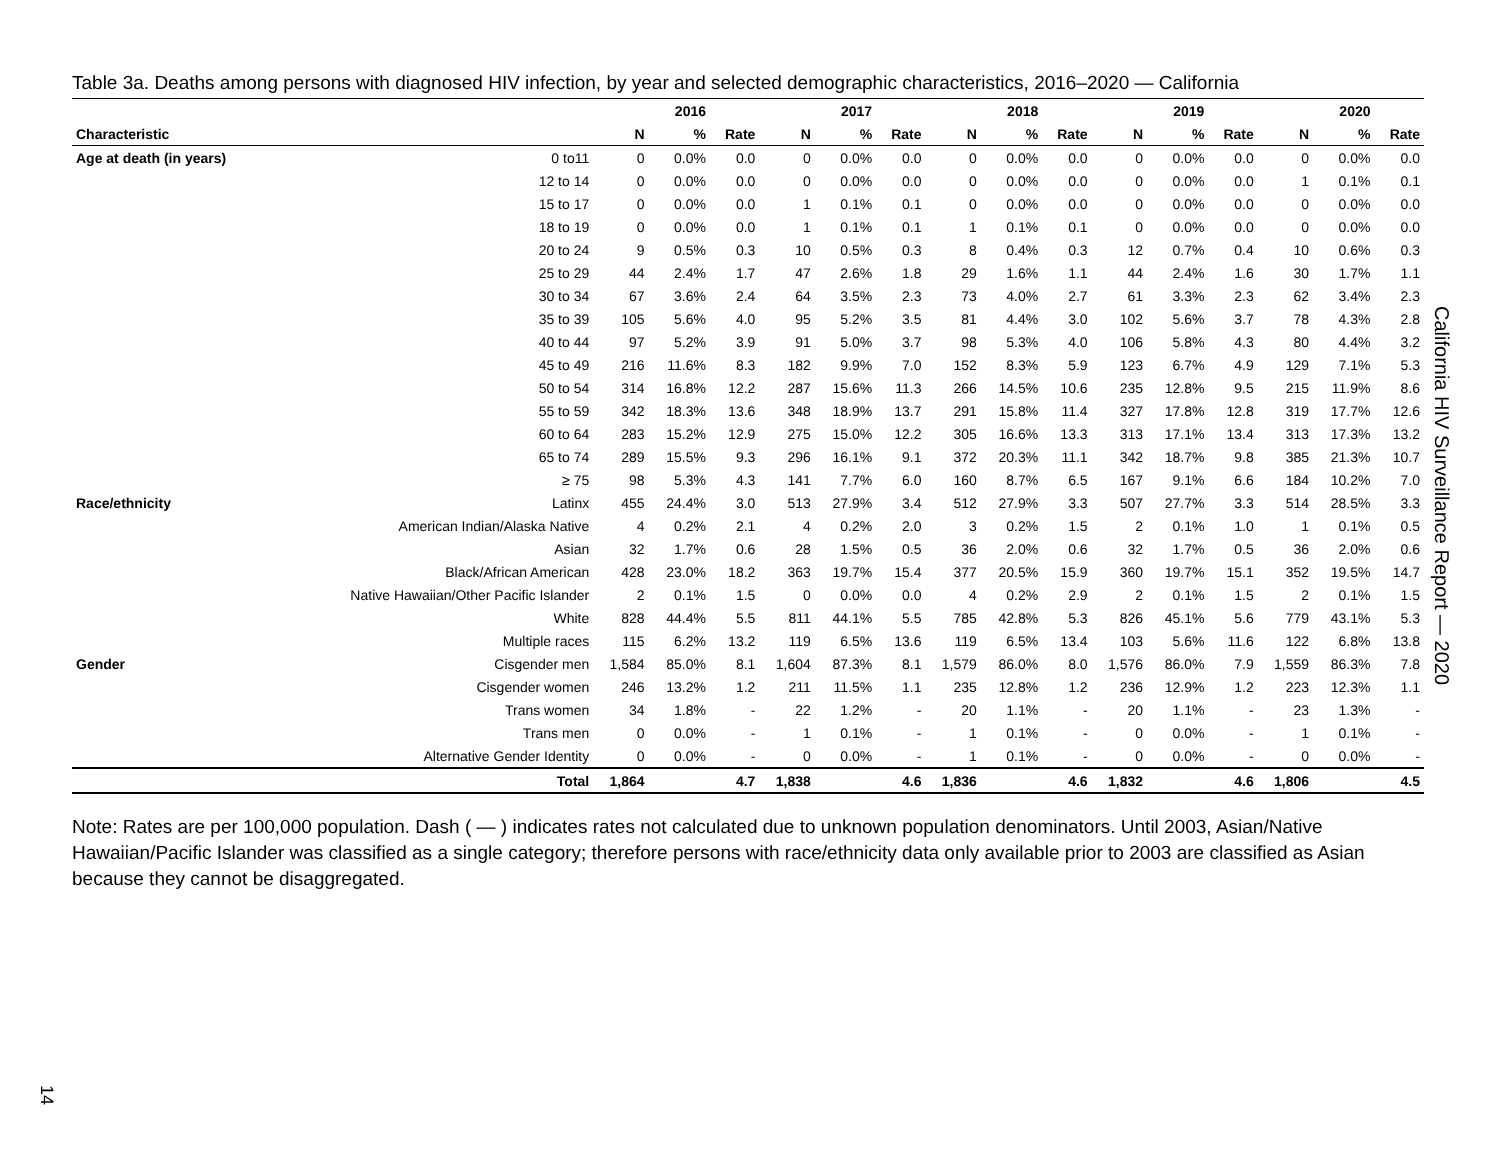Table 3a. Deaths among persons with diagnosed HIV infection, by year and selected demographic characteristics, 2016–2020 — California
| | | | 2016 | | | 2017 | | | 2018 | | | 2019 | | | 2020 | |
| --- | --- | --- | --- | --- | --- | --- | --- | --- | --- | --- | --- | --- | --- | --- | --- | --- |
| Characteristic | | N | % | Rate | N | % | Rate | N | % | Rate | N | % | Rate | N | % | Rate |
| Age at death (in years) | 0 to11 | 0 | 0.0% | 0.0 | 0 | 0.0% | 0.0 | 0 | 0.0% | 0.0 | 0 | 0.0% | 0.0 | 0 | 0.0% | 0.0 |
| | 12 to 14 | 0 | 0.0% | 0.0 | 0 | 0.0% | 0.0 | 0 | 0.0% | 0.0 | 0 | 0.0% | 0.0 | 1 | 0.1% | 0.1 |
| | 15 to 17 | 0 | 0.0% | 0.0 | 1 | 0.1% | 0.1 | 0 | 0.0% | 0.0 | 0 | 0.0% | 0.0 | 0 | 0.0% | 0.0 |
| | 18 to 19 | 0 | 0.0% | 0.0 | 1 | 0.1% | 0.1 | 1 | 0.1% | 0.1 | 0 | 0.0% | 0.0 | 0 | 0.0% | 0.0 |
| | 20 to 24 | 9 | 0.5% | 0.3 | 10 | 0.5% | 0.3 | 8 | 0.4% | 0.3 | 12 | 0.7% | 0.4 | 10 | 0.6% | 0.3 |
| | 25 to 29 | 44 | 2.4% | 1.7 | 47 | 2.6% | 1.8 | 29 | 1.6% | 1.1 | 44 | 2.4% | 1.6 | 30 | 1.7% | 1.1 |
| | 30 to 34 | 67 | 3.6% | 2.4 | 64 | 3.5% | 2.3 | 73 | 4.0% | 2.7 | 61 | 3.3% | 2.3 | 62 | 3.4% | 2.3 |
| | 35 to 39 | 105 | 5.6% | 4.0 | 95 | 5.2% | 3.5 | 81 | 4.4% | 3.0 | 102 | 5.6% | 3.7 | 78 | 4.3% | 2.8 |
| | 40 to 44 | 97 | 5.2% | 3.9 | 91 | 5.0% | 3.7 | 98 | 5.3% | 4.0 | 106 | 5.8% | 4.3 | 80 | 4.4% | 3.2 |
| | 45 to 49 | 216 | 11.6% | 8.3 | 182 | 9.9% | 7.0 | 152 | 8.3% | 5.9 | 123 | 6.7% | 4.9 | 129 | 7.1% | 5.3 |
| | 50 to 54 | 314 | 16.8% | 12.2 | 287 | 15.6% | 11.3 | 266 | 14.5% | 10.6 | 235 | 12.8% | 9.5 | 215 | 11.9% | 8.6 |
| | 55 to 59 | 342 | 18.3% | 13.6 | 348 | 18.9% | 13.7 | 291 | 15.8% | 11.4 | 327 | 17.8% | 12.8 | 319 | 17.7% | 12.6 |
| | 60 to 64 | 283 | 15.2% | 12.9 | 275 | 15.0% | 12.2 | 305 | 16.6% | 13.3 | 313 | 17.1% | 13.4 | 313 | 17.3% | 13.2 |
| | 65 to 74 | 289 | 15.5% | 9.3 | 296 | 16.1% | 9.1 | 372 | 20.3% | 11.1 | 342 | 18.7% | 9.8 | 385 | 21.3% | 10.7 |
| | ≥ 75 | 98 | 5.3% | 4.3 | 141 | 7.7% | 6.0 | 160 | 8.7% | 6.5 | 167 | 9.1% | 6.6 | 184 | 10.2% | 7.0 |
| Race/ethnicity | Latinx | 455 | 24.4% | 3.0 | 513 | 27.9% | 3.4 | 512 | 27.9% | 3.3 | 507 | 27.7% | 3.3 | 514 | 28.5% | 3.3 |
| | American Indian/Alaska Native | 4 | 0.2% | 2.1 | 4 | 0.2% | 2.0 | 3 | 0.2% | 1.5 | 2 | 0.1% | 1.0 | 1 | 0.1% | 0.5 |
| | Asian | 32 | 1.7% | 0.6 | 28 | 1.5% | 0.5 | 36 | 2.0% | 0.6 | 32 | 1.7% | 0.5 | 36 | 2.0% | 0.6 |
| | Black/African American | 428 | 23.0% | 18.2 | 363 | 19.7% | 15.4 | 377 | 20.5% | 15.9 | 360 | 19.7% | 15.1 | 352 | 19.5% | 14.7 |
| | Native Hawaiian/Other Pacific Islander | 2 | 0.1% | 1.5 | 0 | 0.0% | 0.0 | 4 | 0.2% | 2.9 | 2 | 0.1% | 1.5 | 2 | 0.1% | 1.5 |
| | White | 828 | 44.4% | 5.5 | 811 | 44.1% | 5.5 | 785 | 42.8% | 5.3 | 826 | 45.1% | 5.6 | 779 | 43.1% | 5.3 |
| | Multiple races | 115 | 6.2% | 13.2 | 119 | 6.5% | 13.6 | 119 | 6.5% | 13.4 | 103 | 5.6% | 11.6 | 122 | 6.8% | 13.8 |
| Gender | Cisgender men | 1,584 | 85.0% | 8.1 | 1,604 | 87.3% | 8.1 | 1,579 | 86.0% | 8.0 | 1,576 | 86.0% | 7.9 | 1,559 | 86.3% | 7.8 |
| | Cisgender women | 246 | 13.2% | 1.2 | 211 | 11.5% | 1.1 | 235 | 12.8% | 1.2 | 236 | 12.9% | 1.2 | 223 | 12.3% | 1.1 |
| | Trans women | 34 | 1.8% | - | 22 | 1.2% | - | 20 | 1.1% | - | 20 | 1.1% | - | 23 | 1.3% | - |
| | Trans men | 0 | 0.0% | - | 1 | 0.1% | - | 1 | 0.1% | - | 0 | 0.0% | - | 1 | 0.1% | - |
| | Alternative Gender Identity | 0 | 0.0% | - | 0 | 0.0% | - | 1 | 0.1% | - | 0 | 0.0% | - | 0 | 0.0% | - |
| | Total | 1,864 | | 4.7 | 1,838 | | 4.6 | 1,836 | | 4.6 | 1,832 | | 4.6 | 1,806 | | 4.5 |
Note: Rates are per 100,000 population. Dash ( — ) indicates rates not calculated due to unknown population denominators. Until 2003, Asian/Native Hawaiian/Pacific Islander was classified as a single category; therefore persons with race/ethnicity data only available prior to 2003 are classified as Asian because they cannot be disaggregated.
California HIV Surveillance Report — 2020
14